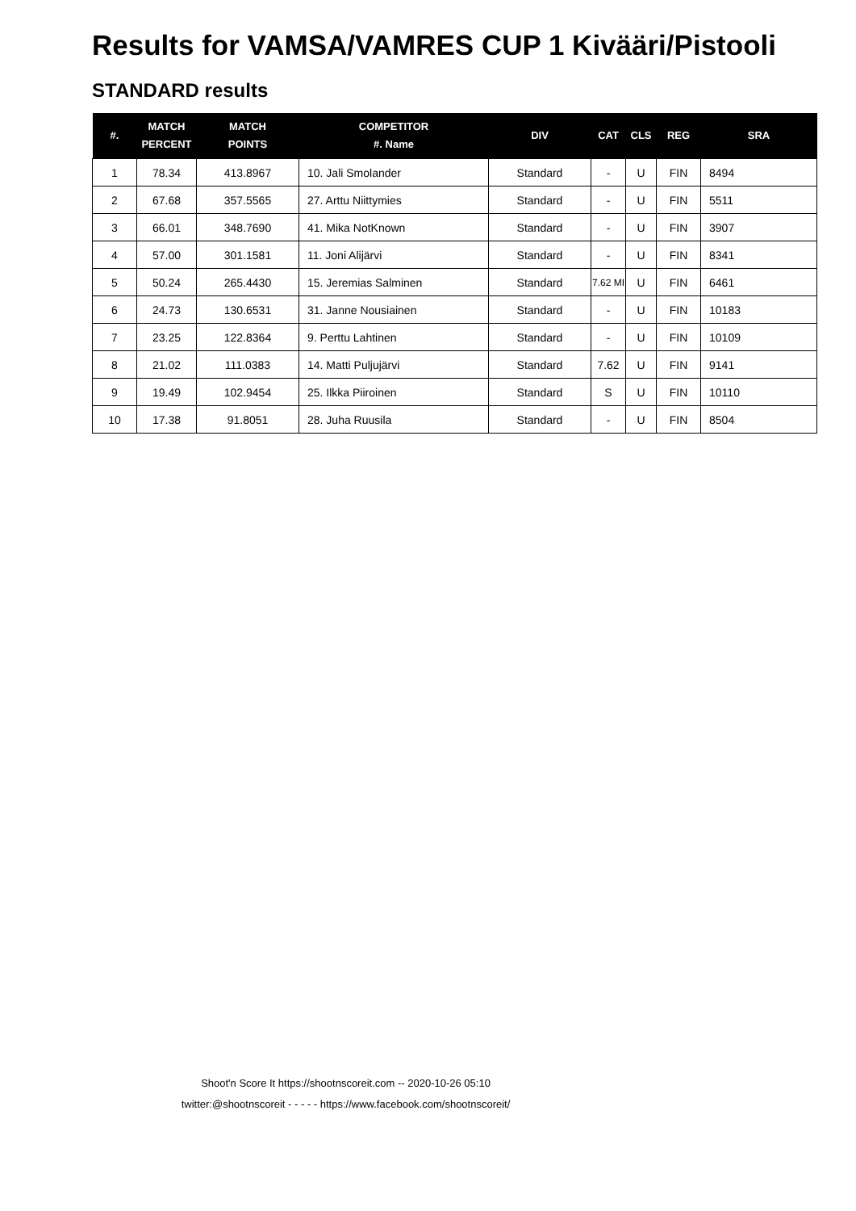Results for VAMSA/VAMRES CUP 1 Kivääri/Pistooli
STANDARD results
| #. | MATCH PERCENT | MATCH POINTS | COMPETITOR #. Name | DIV | CAT | CLS | REG | SRA |
| --- | --- | --- | --- | --- | --- | --- | --- | --- |
| 1 | 78.34 | 413.8967 | 10. Jali Smolander | Standard | - | U | FIN | 8494 |
| 2 | 67.68 | 357.5565 | 27. Arttu Niittymies | Standard | - | U | FIN | 5511 |
| 3 | 66.01 | 348.7690 | 41. Mika NotKnown | Standard | - | U | FIN | 3907 |
| 4 | 57.00 | 301.1581 | 11. Joni Alijärvi | Standard | - | U | FIN | 8341 |
| 5 | 50.24 | 265.4430 | 15. Jeremias Salminen | Standard | 7.62 MI | U | FIN | 6461 |
| 6 | 24.73 | 130.6531 | 31. Janne Nousiainen | Standard | - | U | FIN | 10183 |
| 7 | 23.25 | 122.8364 | 9. Perttu Lahtinen | Standard | - | U | FIN | 10109 |
| 8 | 21.02 | 111.0383 | 14. Matti Puljujärvi | Standard | 7.62 | U | FIN | 9141 |
| 9 | 19.49 | 102.9454 | 25. Ilkka Piiroinen | Standard | S | U | FIN | 10110 |
| 10 | 17.38 | 91.8051 | 28. Juha Ruusila | Standard | - | U | FIN | 8504 |
Shoot'n Score It https://shootnscoreit.com -- 2020-10-26 05:10
twitter:@shootnscoreit - - - - - https://www.facebook.com/shootnscoreit/